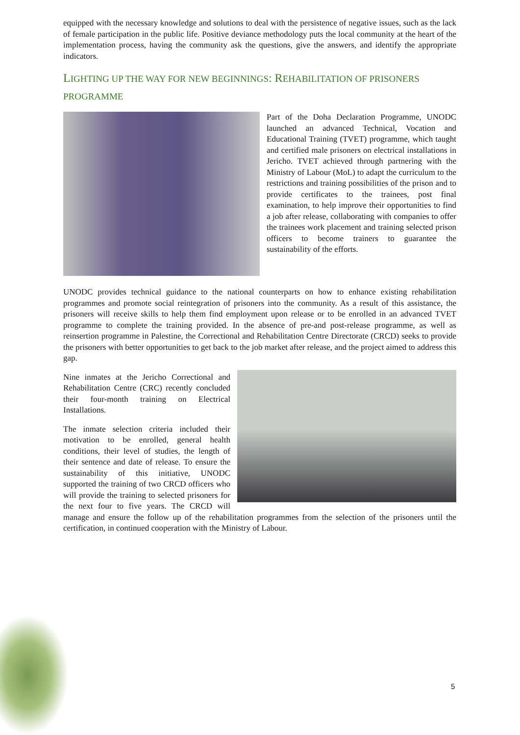equipped with the necessary knowledge and solutions to deal with the persistence of negative issues, such as the lack of female participation in the public life. Positive deviance methodology puts the local community at the heart of the implementation process, having the community ask the questions, give the answers, and identify the appropriate indicators.
LIGHTING UP THE WAY FOR NEW BEGINNINGS: REHABILITATION OF PRISONERS PROGRAMME
Part of the Doha Declaration Programme, UNODC launched an advanced Technical, Vocation and Educational Training (TVET) programme, which taught and certified male prisoners on electrical installations in Jericho. TVET achieved through partnering with the Ministry of Labour (MoL) to adapt the curriculum to the restrictions and training possibilities of the prison and to provide certificates to the trainees, post final examination, to help improve their opportunities to find a job after release, collaborating with companies to offer the trainees work placement and training selected prison officers to become trainers to guarantee the sustainability of the efforts.
UNODC provides technical guidance to the national counterparts on how to enhance existing rehabilitation programmes and promote social reintegration of prisoners into the community. As a result of this assistance, the prisoners will receive skills to help them find employment upon release or to be enrolled in an advanced TVET programme to complete the training provided. In the absence of pre-and post-release programme, as well as reinsertion programme in Palestine, the Correctional and Rehabilitation Centre Directorate (CRCD) seeks to provide the prisoners with better opportunities to get back to the job market after release, and the project aimed to address this gap.
Nine inmates at the Jericho Correctional and Rehabilitation Centre (CRC) recently concluded their four-month training on Electrical Installations.
The inmate selection criteria included their motivation to be enrolled, general health conditions, their level of studies, the length of their sentence and date of release. To ensure the sustainability of this initiative, UNODC supported the training of two CRCD officers who will provide the training to selected prisoners for the next four to five years. The CRCD will manage and ensure the follow up of the rehabilitation programmes from the selection of the prisoners until the certification, in continued cooperation with the Ministry of Labour.
5